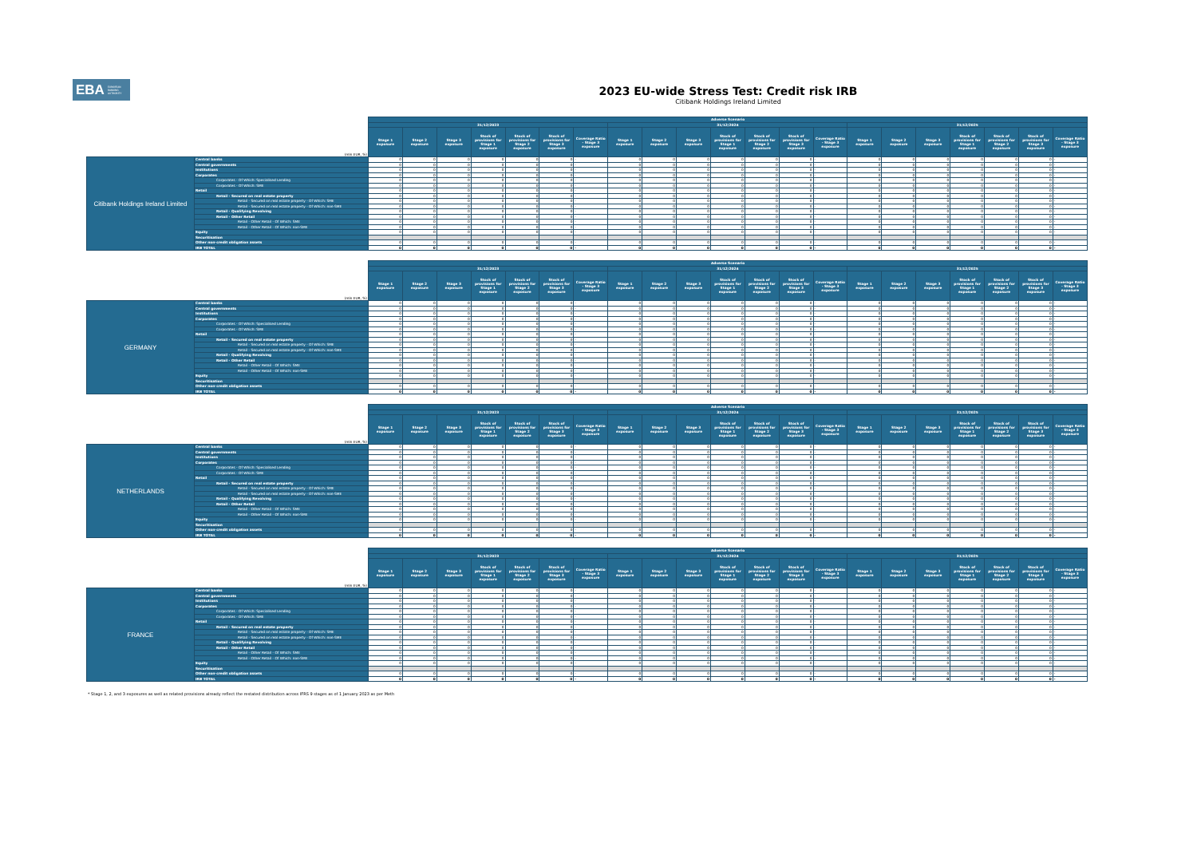EBA EUROPEAN
BANKING
AUTHORITY
2023 EU-wide Stress Test: Credit risk IRB
Citibank Holdings Ireland Limited
| (mln EUR, %) | | Adverse Scenario | | | | | | | | | | | | | | | | | | | | |
| --- | --- | --- | --- | --- | --- | --- | --- | --- | --- | --- | --- | --- | --- | --- | --- | --- | --- | --- | --- | --- | --- | --- |
| | | 31/12/2023 | | | | | | | 31/12/2024 | | | | | | | 31/12/2025 | | | | | | |
| | | Stage 1 exposure | Stage 2 exposure | Stage 3 exposure | Stock of provisions for Stage 1 exposure | Stock of provisions for Stage 2 exposure | Stock of provisions for Stage 3 exposure | Coverage Ratio - Stage 3 exposure | Stage 1 exposure | Stage 2 exposure | Stage 3 exposure | Stock of provisions for Stage 1 exposure | Stock of provisions for Stage 2 exposure | Stock of provisions for Stage 3 exposure | Coverage Ratio - Stage 3 exposure | Stage 1 exposure | Stage 2 exposure | Stage 3 exposure | Stock of provisions for Stage 1 exposure | Stock of provisions for Stage 2 exposure | Stock of provisions for Stage 3 exposure | Coverage Ratio - Stage 3 exposure |
| Citibank Holdings Ireland Limited | Central banks | 0 | 0 | 0 | 0 | 0 | 0 | - | 0 | 0 | 0 | 0 | 0 | 0 | - | 0 | 0 | 0 | 0 | 0 | 0 | - |
| | Central governments | 0 | 0 | 0 | 0 | 0 | 0 | - | 0 | 0 | 0 | 0 | 0 | 0 | - | 0 | 0 | 0 | 0 | 0 | 0 | - |
| | Institutions | 0 | 0 | 0 | 0 | 0 | 0 | - | 0 | 0 | 0 | 0 | 0 | 0 | - | 0 | 0 | 0 | 0 | 0 | 0 | - |
| | Corporates | 0 | 0 | 0 | 0 | 0 | 0 | - | 0 | 0 | 0 | 0 | 0 | 0 | - | 0 | 0 | 0 | 0 | 0 | 0 | - |
| | Corporates - Of Which: Specialised Lending | 0 | 0 | 0 | 0 | 0 | 0 | - | 0 | 0 | 0 | 0 | 0 | 0 | - | 0 | 0 | 0 | 0 | 0 | 0 | - |
| | Corporates - Of Which: SME | 0 | 0 | 0 | 0 | 0 | 0 | - | 0 | 0 | 0 | 0 | 0 | 0 | - | 0 | 0 | 0 | 0 | 0 | 0 | - |
| | Retail | 0 | 0 | 0 | 0 | 0 | 0 | - | 0 | 0 | 0 | 0 | 0 | 0 | - | 0 | 0 | 0 | 0 | 0 | 0 | - |
| | Retail - Secured on real estate property | 0 | 0 | 0 | 0 | 0 | 0 | - | 0 | 0 | 0 | 0 | 0 | 0 | - | 0 | 0 | 0 | 0 | 0 | 0 | - |
| | Retail - Secured on real estate property - Of Which: SME | 0 | 0 | 0 | 0 | 0 | 0 | - | 0 | 0 | 0 | 0 | 0 | 0 | - | 0 | 0 | 0 | 0 | 0 | 0 | - |
| | Retail - Secured on real estate property - Of Which: non-SME | 0 | 0 | 0 | 0 | 0 | 0 | - | 0 | 0 | 0 | 0 | 0 | 0 | - | 0 | 0 | 0 | 0 | 0 | 0 | - |
| | Retail - Qualifying Revolving | 0 | 0 | 0 | 0 | 0 | 0 | - | 0 | 0 | 0 | 0 | 0 | 0 | - | 0 | 0 | 0 | 0 | 0 | 0 | - |
| | Retail - Other Retail | 0 | 0 | 0 | 0 | 0 | 0 | - | 0 | 0 | 0 | 0 | 0 | 0 | - | 0 | 0 | 0 | 0 | 0 | 0 | - |
| | Retail - Other Retail - Of Which: SME | 0 | 0 | 0 | 0 | 0 | 0 | - | 0 | 0 | 0 | 0 | 0 | 0 | - | 0 | 0 | 0 | 0 | 0 | 0 | - |
| | Retail - Other Retail - Of Which: non-SME | 0 | 0 | 0 | 0 | 0 | 0 | - | 0 | 0 | 0 | 0 | 0 | 0 | - | 0 | 0 | 0 | 0 | 0 | 0 | - |
| | Equity | 0 | 0 | 0 | 0 | 0 | 0 | - | 0 | 0 | 0 | 0 | 0 | 0 | - | 0 | 0 | 0 | 0 | 0 | 0 | - |
| | Securitisation | | | | | | | | | | | | | | | | | | | | | |
| | Other non-credit obligation assets | 0 | 0 | 0 | 0 | 0 | 0 | - | 0 | 0 | 0 | 0 | 0 | 0 | - | 0 | 0 | 0 | 0 | 0 | 0 | - |
| | IRB TOTAL | 0 | 0 | 0 | 0 | 0 | 0 | - | 0 | 0 | 0 | 0 | 0 | 0 | - | 0 | 0 | 0 | 0 | 0 | 0 | - |
| (mln EUR, %) | | Adverse Scenario | | | | | | | | | | | | | | | | | | | | |
| --- | --- | --- | --- | --- | --- | --- | --- | --- | --- | --- | --- | --- | --- | --- | --- | --- | --- | --- | --- | --- | --- | --- |
| | | 31/12/2023 | | | | | | | 31/12/2024 | | | | | | | 31/12/2025 | | | | | | |
| | | Stage 1 exposure | Stage 2 exposure | Stage 3 exposure | Stock of provisions for Stage 1 exposure | Stock of provisions for Stage 2 exposure | Stock of provisions for Stage 3 exposure | Coverage Ratio - Stage 3 exposure | Stage 1 exposure | Stage 2 exposure | Stage 3 exposure | Stock of provisions for Stage 1 exposure | Stock of provisions for Stage 2 exposure | Stock of provisions for Stage 3 exposure | Coverage Ratio - Stage 3 exposure | Stage 1 exposure | Stage 2 exposure | Stage 3 exposure | Stock of provisions for Stage 1 exposure | Stock of provisions for Stage 2 exposure | Stock of provisions for Stage 3 exposure | Coverage Ratio - Stage 3 exposure |
| GERMANY | Central banks | 0 | 0 | 0 | 0 | 0 | 0 | - | 0 | 0 | 0 | 0 | 0 | 0 | - | 0 | 0 | 0 | 0 | 0 | 0 | - |
| | Central governments | 0 | 0 | 0 | 0 | 0 | 0 | - | 0 | 0 | 0 | 0 | 0 | 0 | - | 0 | 0 | 0 | 0 | 0 | 0 | - |
| | Institutions | 0 | 0 | 0 | 0 | 0 | 0 | - | 0 | 0 | 0 | 0 | 0 | 0 | - | 0 | 0 | 0 | 0 | 0 | 0 | - |
| | Corporates | 0 | 0 | 0 | 0 | 0 | 0 | - | 0 | 0 | 0 | 0 | 0 | 0 | - | 0 | 0 | 0 | 0 | 0 | 0 | - |
| | Corporates - Of Which: Specialised Lending | 0 | 0 | 0 | 0 | 0 | 0 | - | 0 | 0 | 0 | 0 | 0 | 0 | - | 0 | 0 | 0 | 0 | 0 | 0 | - |
| | Corporates - Of Which: SME | 0 | 0 | 0 | 0 | 0 | 0 | - | 0 | 0 | 0 | 0 | 0 | 0 | - | 0 | 0 | 0 | 0 | 0 | 0 | - |
| | Retail | 0 | 0 | 0 | 0 | 0 | 0 | - | 0 | 0 | 0 | 0 | 0 | 0 | - | 0 | 0 | 0 | 0 | 0 | 0 | - |
| | Retail - Secured on real estate property | 0 | 0 | 0 | 0 | 0 | 0 | - | 0 | 0 | 0 | 0 | 0 | 0 | - | 0 | 0 | 0 | 0 | 0 | 0 | - |
| | Retail - Secured on real estate property - Of Which: SME | 0 | 0 | 0 | 0 | 0 | 0 | - | 0 | 0 | 0 | 0 | 0 | 0 | - | 0 | 0 | 0 | 0 | 0 | 0 | - |
| | Retail - Secured on real estate property - Of Which: non-SME | 0 | 0 | 0 | 0 | 0 | 0 | - | 0 | 0 | 0 | 0 | 0 | 0 | - | 0 | 0 | 0 | 0 | 0 | 0 | - |
| | Retail - Qualifying Revolving | 0 | 0 | 0 | 0 | 0 | 0 | - | 0 | 0 | 0 | 0 | 0 | 0 | - | 0 | 0 | 0 | 0 | 0 | 0 | - |
| | Retail - Other Retail | 0 | 0 | 0 | 0 | 0 | 0 | - | 0 | 0 | 0 | 0 | 0 | 0 | - | 0 | 0 | 0 | 0 | 0 | 0 | - |
| | Retail - Other Retail - Of Which: SME | 0 | 0 | 0 | 0 | 0 | 0 | - | 0 | 0 | 0 | 0 | 0 | 0 | - | 0 | 0 | 0 | 0 | 0 | 0 | - |
| | Retail - Other Retail - Of Which: non-SME | 0 | 0 | 0 | 0 | 0 | 0 | - | 0 | 0 | 0 | 0 | 0 | 0 | - | 0 | 0 | 0 | 0 | 0 | 0 | - |
| | Equity | 0 | 0 | 0 | 0 | 0 | 0 | - | 0 | 0 | 0 | 0 | 0 | 0 | - | 0 | 0 | 0 | 0 | 0 | 0 | - |
| | Securitisation | | | | | | | | | | | | | | | | | | | | | |
| | Other non-credit obligation assets | 0 | 0 | 0 | 0 | 0 | 0 | - | 0 | 0 | 0 | 0 | 0 | 0 | - | 0 | 0 | 0 | 0 | 0 | 0 | - |
| | IRB TOTAL | 0 | 0 | 0 | 0 | 0 | 0 | - | 0 | 0 | 0 | 0 | 0 | 0 | - | 0 | 0 | 0 | 0 | 0 | 0 | - |
| (mln EUR, %) | | Adverse Scenario | | | | | | | | | | | | | | | | | | | | |
| --- | --- | --- | --- | --- | --- | --- | --- | --- | --- | --- | --- | --- | --- | --- | --- | --- | --- | --- | --- | --- | --- | --- |
| | | 31/12/2023 | | | | | | | 31/12/2024 | | | | | | | 31/12/2025 | | | | | | |
| | | Stage 1 exposure | Stage 2 exposure | Stage 3 exposure | Stock of provisions for Stage 1 exposure | Stock of provisions for Stage 2 exposure | Stock of provisions for Stage 3 exposure | Coverage Ratio - Stage 3 exposure | Stage 1 exposure | Stage 2 exposure | Stage 3 exposure | Stock of provisions for Stage 1 exposure | Stock of provisions for Stage 2 exposure | Stock of provisions for Stage 3 exposure | Coverage Ratio - Stage 3 exposure | Stage 1 exposure | Stage 2 exposure | Stage 3 exposure | Stock of provisions for Stage 1 exposure | Stock of provisions for Stage 2 exposure | Stock of provisions for Stage 3 exposure | Coverage Ratio - Stage 3 exposure |
| NETHERLANDS | Central banks | 0 | 0 | 0 | 0 | 0 | 0 | - | 0 | 0 | 0 | 0 | 0 | 0 | - | 0 | 0 | 0 | 0 | 0 | 0 | - |
| | Central governments | 0 | 0 | 0 | 0 | 0 | 0 | - | 0 | 0 | 0 | 0 | 0 | 0 | - | 0 | 0 | 0 | 0 | 0 | 0 | - |
| | Institutions | 0 | 0 | 0 | 0 | 0 | 0 | - | 0 | 0 | 0 | 0 | 0 | 0 | - | 0 | 0 | 0 | 0 | 0 | 0 | - |
| | Corporates | 0 | 0 | 0 | 0 | 0 | 0 | - | 0 | 0 | 0 | 0 | 0 | 0 | - | 0 | 0 | 0 | 0 | 0 | 0 | - |
| | Corporates - Of Which: Specialised Lending | 0 | 0 | 0 | 0 | 0 | 0 | - | 0 | 0 | 0 | 0 | 0 | 0 | - | 0 | 0 | 0 | 0 | 0 | 0 | - |
| | Corporates - Of Which: SME | 0 | 0 | 0 | 0 | 0 | 0 | - | 0 | 0 | 0 | 0 | 0 | 0 | - | 0 | 0 | 0 | 0 | 0 | 0 | - |
| | Retail | 0 | 0 | 0 | 0 | 0 | 0 | - | 0 | 0 | 0 | 0 | 0 | 0 | - | 0 | 0 | 0 | 0 | 0 | 0 | - |
| | Retail - Secured on real estate property | 0 | 0 | 0 | 0 | 0 | 0 | - | 0 | 0 | 0 | 0 | 0 | 0 | - | 0 | 0 | 0 | 0 | 0 | 0 | - |
| | Retail - Secured on real estate property - Of Which: SME | 0 | 0 | 0 | 0 | 0 | 0 | - | 0 | 0 | 0 | 0 | 0 | 0 | - | 0 | 0 | 0 | 0 | 0 | 0 | - |
| | Retail - Secured on real estate property - Of Which: non-SME | 0 | 0 | 0 | 0 | 0 | 0 | - | 0 | 0 | 0 | 0 | 0 | 0 | - | 0 | 0 | 0 | 0 | 0 | 0 | - |
| | Retail - Qualifying Revolving | 0 | 0 | 0 | 0 | 0 | 0 | - | 0 | 0 | 0 | 0 | 0 | 0 | - | 0 | 0 | 0 | 0 | 0 | 0 | - |
| | Retail - Other Retail | 0 | 0 | 0 | 0 | 0 | 0 | - | 0 | 0 | 0 | 0 | 0 | 0 | - | 0 | 0 | 0 | 0 | 0 | 0 | - |
| | Retail - Other Retail - Of Which: SME | 0 | 0 | 0 | 0 | 0 | 0 | - | 0 | 0 | 0 | 0 | 0 | 0 | - | 0 | 0 | 0 | 0 | 0 | 0 | - |
| | Retail - Other Retail - Of Which: non-SME | 0 | 0 | 0 | 0 | 0 | 0 | - | 0 | 0 | 0 | 0 | 0 | 0 | - | 0 | 0 | 0 | 0 | 0 | 0 | - |
| | Equity | 0 | 0 | 0 | 0 | 0 | 0 | - | 0 | 0 | 0 | 0 | 0 | 0 | - | 0 | 0 | 0 | 0 | 0 | 0 | - |
| | Securitisation | | | | | | | | | | | | | | | | | | | | | |
| | Other non-credit obligation assets | 0 | 0 | 0 | 0 | 0 | 0 | - | 0 | 0 | 0 | 0 | 0 | 0 | - | 0 | 0 | 0 | 0 | 0 | 0 | - |
| | IRB TOTAL | 0 | 0 | 0 | 0 | 0 | 0 | - | 0 | 0 | 0 | 0 | 0 | 0 | - | 0 | 0 | 0 | 0 | 0 | 0 | - |
| (mln EUR, %) | | Adverse Scenario | | | | | | | | | | | | | | | | | | | | |
| --- | --- | --- | --- | --- | --- | --- | --- | --- | --- | --- | --- | --- | --- | --- | --- | --- | --- | --- | --- | --- | --- | --- |
| | | 31/12/2023 | | | | | | | 31/12/2024 | | | | | | | 31/12/2025 | | | | | | |
| | | Stage 1 exposure | Stage 2 exposure | Stage 3 exposure | Stock of provisions for Stage 1 exposure | Stock of provisions for Stage 2 exposure | Stock of provisions for Stage 3 exposure | Coverage Ratio - Stage 3 exposure | Stage 1 exposure | Stage 2 exposure | Stage 3 exposure | Stock of provisions for Stage 1 exposure | Stock of provisions for Stage 2 exposure | Stock of provisions for Stage 3 exposure | Coverage Ratio - Stage 3 exposure | Stage 1 exposure | Stage 2 exposure | Stage 3 exposure | Stock of provisions for Stage 1 exposure | Stock of provisions for Stage 2 exposure | Stock of provisions for Stage 3 exposure | Coverage Ratio - Stage 3 exposure |
| FRANCE | Central banks | 0 | 0 | 0 | 0 | 0 | 0 | - | 0 | 0 | 0 | 0 | 0 | 0 | - | 0 | 0 | 0 | 0 | 0 | 0 | - |
| | Central governments | 0 | 0 | 0 | 0 | 0 | 0 | - | 0 | 0 | 0 | 0 | 0 | 0 | - | 0 | 0 | 0 | 0 | 0 | 0 | - |
| | Institutions | 0 | 0 | 0 | 0 | 0 | 0 | - | 0 | 0 | 0 | 0 | 0 | 0 | - | 0 | 0 | 0 | 0 | 0 | 0 | - |
| | Corporates | 0 | 0 | 0 | 0 | 0 | 0 | - | 0 | 0 | 0 | 0 | 0 | 0 | - | 0 | 0 | 0 | 0 | 0 | 0 | - |
| | Corporates - Of Which: Specialised Lending | 0 | 0 | 0 | 0 | 0 | 0 | - | 0 | 0 | 0 | 0 | 0 | 0 | - | 0 | 0 | 0 | 0 | 0 | 0 | - |
| | Corporates - Of Which: SME | 0 | 0 | 0 | 0 | 0 | 0 | - | 0 | 0 | 0 | 0 | 0 | 0 | - | 0 | 0 | 0 | 0 | 0 | 0 | - |
| | Retail | 0 | 0 | 0 | 0 | 0 | 0 | - | 0 | 0 | 0 | 0 | 0 | 0 | - | 0 | 0 | 0 | 0 | 0 | 0 | - |
| | Retail - Secured on real estate property | 0 | 0 | 0 | 0 | 0 | 0 | - | 0 | 0 | 0 | 0 | 0 | 0 | - | 0 | 0 | 0 | 0 | 0 | 0 | - |
| | Retail - Secured on real estate property - Of Which: SME | 0 | 0 | 0 | 0 | 0 | 0 | - | 0 | 0 | 0 | 0 | 0 | 0 | - | 0 | 0 | 0 | 0 | 0 | 0 | - |
| | Retail - Secured on real estate property - Of Which: non-SME | 0 | 0 | 0 | 0 | 0 | 0 | - | 0 | 0 | 0 | 0 | 0 | 0 | - | 0 | 0 | 0 | 0 | 0 | 0 | - |
| | Retail - Qualifying Revolving | 0 | 0 | 0 | 0 | 0 | 0 | - | 0 | 0 | 0 | 0 | 0 | 0 | - | 0 | 0 | 0 | 0 | 0 | 0 | - |
| | Retail - Other Retail | 0 | 0 | 0 | 0 | 0 | 0 | - | 0 | 0 | 0 | 0 | 0 | 0 | - | 0 | 0 | 0 | 0 | 0 | 0 | - |
| | Retail - Other Retail - Of Which: SME | 0 | 0 | 0 | 0 | 0 | 0 | - | 0 | 0 | 0 | 0 | 0 | 0 | - | 0 | 0 | 0 | 0 | 0 | 0 | - |
| | Retail - Other Retail - Of Which: non-SME | 0 | 0 | 0 | 0 | 0 | 0 | - | 0 | 0 | 0 | 0 | 0 | 0 | - | 0 | 0 | 0 | 0 | 0 | 0 | - |
| | Equity | 0 | 0 | 0 | 0 | 0 | 0 | - | 0 | 0 | 0 | 0 | 0 | 0 | - | 0 | 0 | 0 | 0 | 0 | 0 | - |
| | Securitisation | | | | | | | | | | | | | | | | | | | | | |
| | Other non-credit obligation assets | 0 | 0 | 0 | 0 | 0 | 0 | - | 0 | 0 | 0 | 0 | 0 | 0 | - | 0 | 0 | 0 | 0 | 0 | 0 | - |
| | IRB TOTAL | 0 | 0 | 0 | 0 | 0 | 0 | - | 0 | 0 | 0 | 0 | 0 | 0 | - | 0 | 0 | 0 | 0 | 0 | 0 | - |
* Stage 1, 2, and 3 exposures as well as related provisions already reflect the restated distribution across IFRS 9 stages as of 1 January 2023 as per Meth